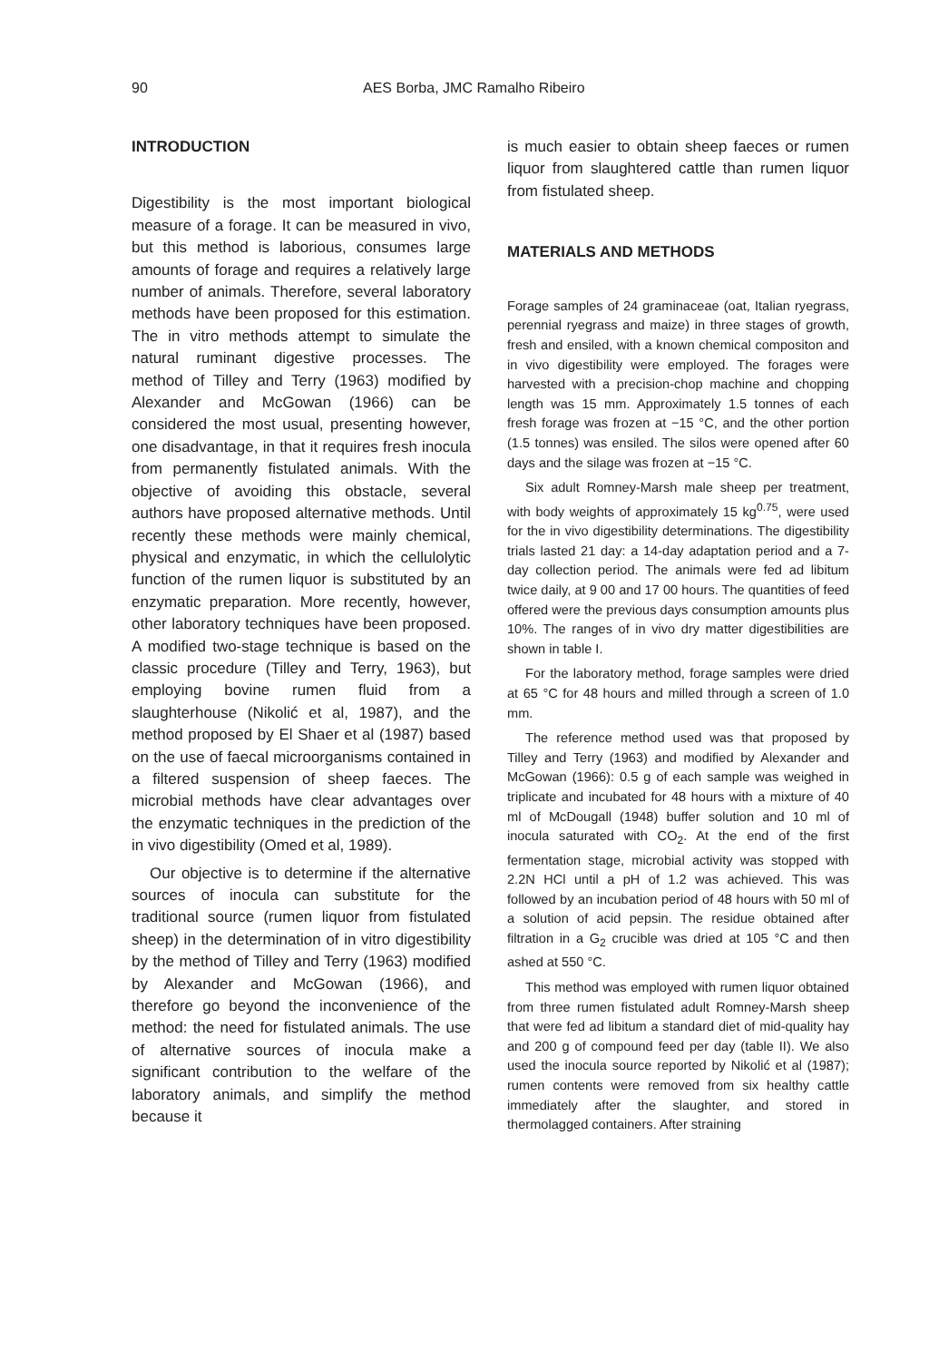90 AES Borba, JMC Ramalho Ribeiro
INTRODUCTION
Digestibility is the most important biological measure of a forage. It can be measured in vivo, but this method is laborious, consumes large amounts of forage and requires a relatively large number of animals. Therefore, several laboratory methods have been proposed for this estimation. The in vitro methods attempt to simulate the natural ruminant digestive processes. The method of Tilley and Terry (1963) modified by Alexander and McGowan (1966) can be considered the most usual, presenting however, one disadvantage, in that it requires fresh inocula from permanently fistulated animals. With the objective of avoiding this obstacle, several authors have proposed alternative methods. Until recently these methods were mainly chemical, physical and enzymatic, in which the cellulolytic function of the rumen liquor is substituted by an enzymatic preparation. More recently, however, other laboratory techniques have been proposed. A modified two-stage technique is based on the classic procedure (Tilley and Terry, 1963), but employing bovine rumen fluid from a slaughterhouse (Nikolić et al, 1987), and the method proposed by El Shaer et al (1987) based on the use of faecal microorganisms contained in a filtered suspension of sheep faeces. The microbial methods have clear advantages over the enzymatic techniques in the prediction of the in vivo digestibility (Omed et al, 1989).
Our objective is to determine if the alternative sources of inocula can substitute for the traditional source (rumen liquor from fistulated sheep) in the determination of in vitro digestibility by the method of Tilley and Terry (1963) modified by Alexander and McGowan (1966), and therefore go beyond the inconvenience of the method: the need for fistulated animals. The use of alternative sources of inocula make a significant contribution to the welfare of the laboratory animals, and simplify the method because it
is much easier to obtain sheep faeces or rumen liquor from slaughtered cattle than rumen liquor from fistulated sheep.
MATERIALS AND METHODS
Forage samples of 24 graminaceae (oat, Italian ryegrass, perennial ryegrass and maize) in three stages of growth, fresh and ensiled, with a known chemical compositon and in vivo digestibility were employed. The forages were harvested with a precision-chop machine and chopping length was 15 mm. Approximately 1.5 tonnes of each fresh forage was frozen at −15 °C, and the other portion (1.5 tonnes) was ensiled. The silos were opened after 60 days and the silage was frozen at −15 °C.
Six adult Romney-Marsh male sheep per treatment, with body weights of approximately 15 kg<sup>0.75</sup>, were used for the in vivo digestibility determinations. The digestibility trials lasted 21 day: a 14-day adaptation period and a 7-day collection period. The animals were fed ad libitum twice daily, at 9 00 and 17 00 hours. The quantities of feed offered were the previous days consumption amounts plus 10%. The ranges of in vivo dry matter digestibilities are shown in table I.
For the laboratory method, forage samples were dried at 65 °C for 48 hours and milled through a screen of 1.0 mm.
The reference method used was that proposed by Tilley and Terry (1963) and modified by Alexander and McGowan (1966): 0.5 g of each sample was weighed in triplicate and incubated for 48 hours with a mixture of 40 ml of McDougall (1948) buffer solution and 10 ml of inocula saturated with CO<sub>2</sub>. At the end of the first fermentation stage, microbial activity was stopped with 2.2N HCl until a pH of 1.2 was achieved. This was followed by an incubation period of 48 hours with 50 ml of a solution of acid pepsin. The residue obtained after filtration in a G<sub>2</sub> crucible was dried at 105 °C and then ashed at 550 °C.
This method was employed with rumen liquor obtained from three rumen fistulated adult Romney-Marsh sheep that were fed ad libitum a standard diet of mid-quality hay and 200 g of compound feed per day (table II). We also used the inocula source reported by Nikolić et al (1987); rumen contents were removed from six healthy cattle immediately after the slaughter, and stored in thermolagged containers. After straining